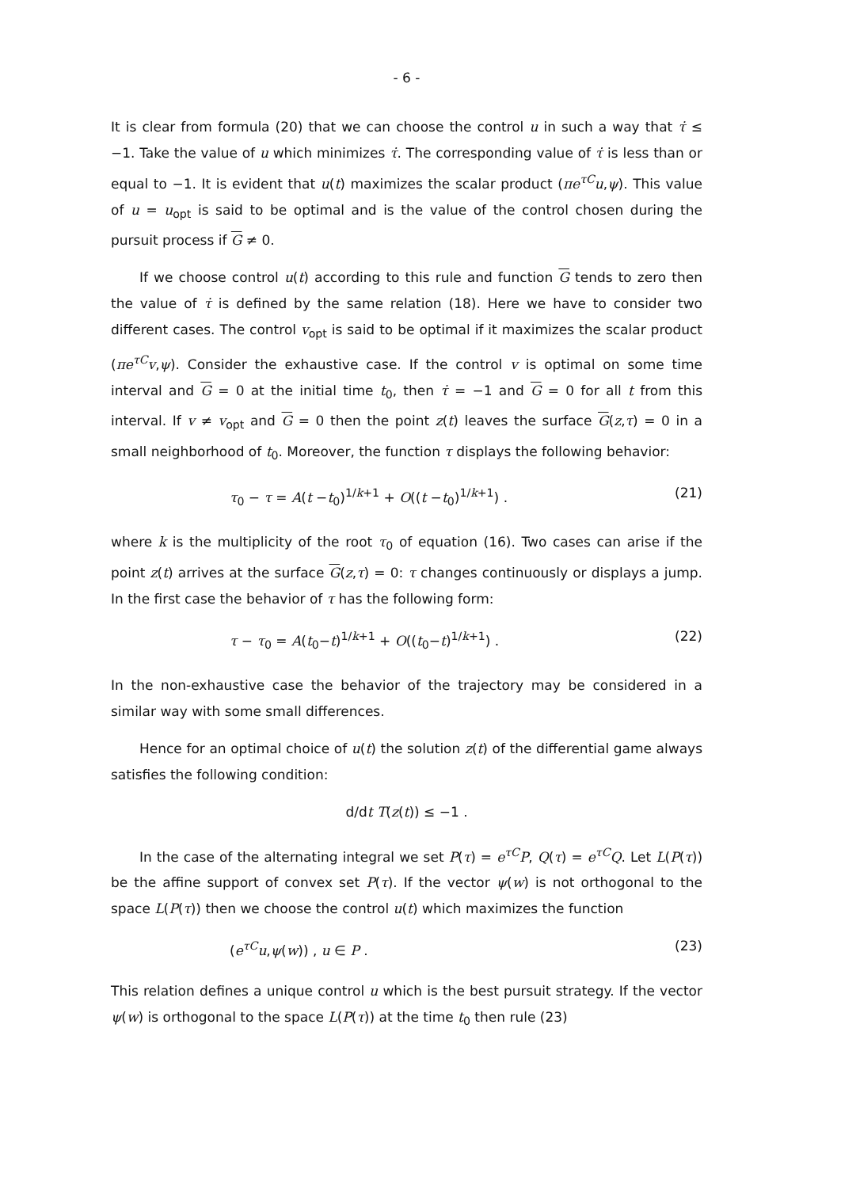- 6 -
It is clear from formula (20) that we can choose the control u in such a way that τ̇ ≤ −1. Take the value of u which minimizes τ̇. The corresponding value of τ̇ is less than or equal to −1. It is evident that u(t) maximizes the scalar product (πe<sup>τC</sup>u,ψ). This value of u = u<sub>opt</sub> is said to be optimal and is the value of the control chosen during the pursuit process if G ≠ 0.
If we choose control u(t) according to this rule and function G tends to zero then the value of τ̇ is defined by the same relation (18). Here we have to consider two different cases. The control v<sub>opt</sub> is said to be optimal if it maximizes the scalar product (πe<sup>τC</sup>v,ψ). Consider the exhaustive case. If the control v is optimal on some time interval and G = 0 at the initial time t<sub>0</sub>, then τ̇ = −1 and G = 0 for all t from this interval. If v ≠ v<sub>opt</sub> and G = 0 then the point z(t) leaves the surface G(z,τ) = 0 in a small neighborhood of t<sub>0</sub>. Moreover, the function τ displays the following behavior:
τ<sub>0</sub> − τ = A(t −t<sub>0</sub>)<sup>1/k+1</sup> + O((t −t<sub>0</sub>)<sup>1/k+1</sup>) . (21)
where k is the multiplicity of the root τ<sub>0</sub> of equation (16). Two cases can arise if the point z(t) arrives at the surface G(z,τ) = 0: τ changes continuously or displays a jump. In the first case the behavior of τ has the following form:
τ − τ<sub>0</sub> = A(t<sub>0</sub>−t)<sup>1/k+1</sup> + O((t<sub>0</sub>−t)<sup>1/k+1</sup>) . (22)
In the non-exhaustive case the behavior of the trajectory may be considered in a similar way with some small differences.
Hence for an optimal choice of u(t) the solution z(t) of the differential game always satisfies the following condition:
d/dt T(z(t)) ≤ −1 .
In the case of the alternating integral we set P(τ) = e<sup>τC</sup>P, Q(τ) = e<sup>τC</sup>Q. Let L(P(τ)) be the affine support of convex set P(τ). If the vector ψ(w) is not orthogonal to the space L(P(τ)) then we choose the control u(t) which maximizes the function
(e<sup>τC</sup>u,ψ(w)) , u ∈ P . (23)
This relation defines a unique control u which is the best pursuit strategy. If the vector ψ(w) is orthogonal to the space L(P(τ)) at the time t<sub>0</sub> then rule (23)